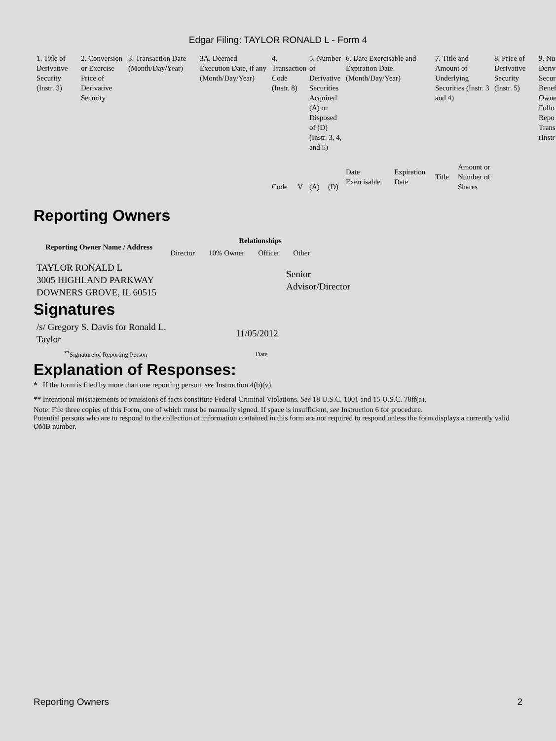Edgar Filing: TAYLOR RONALD L - Form 4
| 1. Title of Derivative Security (Instr. 3) | 2. Conversion or Exercise Price of Derivative Security | 3. Transaction Date (Month/Day/Year) | 3A. Deemed Execution Date, if any (Month/Day/Year) | 4. Transaction Code (Instr. 8) | | 5. Number of Derivative Securities Acquired (A) or Disposed of (D) (Instr. 3, 4, and 5) | | 6. Date Exercisable and Expiration Date (Month/Day/Year) | | 7. Title and Amount of Underlying Securities (Instr. 3 and 4) | | 8. Price of Derivative Security (Instr. 5) | 9. Nu Deriv Secur Benef Owne Follo Repo Trans (Instr |
| --- | --- | --- | --- | --- | --- | --- | --- | --- | --- | --- | --- | --- | --- |
| | | | | Code | V | (A) | (D) | Date Exercisable | Expiration Date | Title | Amount or Number of Shares | | |
Reporting Owners
| Reporting Owner Name / Address | Relationships | | | |
| --- | --- | --- | --- | --- |
| | Director | 10% Owner | Officer | Other |
| TAYLOR RONALD L 3005 HIGHLAND PARKWAY DOWNERS GROVE, IL 60515 | | | | Senior Advisor/Director |
Signatures
| /s/ Gregory S. Davis for Ronald L. Taylor | 11/05/2012 |
| <sup>**</sup> Signature of Reporting Person | Date |
Explanation of Responses:
* If the form is filed by more than one reporting person, see Instruction 4(b)(v).
** Intentional misstatements or omissions of facts constitute Federal Criminal Violations. See 18 U.S.C. 1001 and 15 U.S.C. 78ff(a).
Note: File three copies of this Form, one of which must be manually signed. If space is insufficient, see Instruction 6 for procedure.
Potential persons who are to respond to the collection of information contained in this form are not required to respond unless the form displays a currently valid OMB number.
Reporting Owners 2